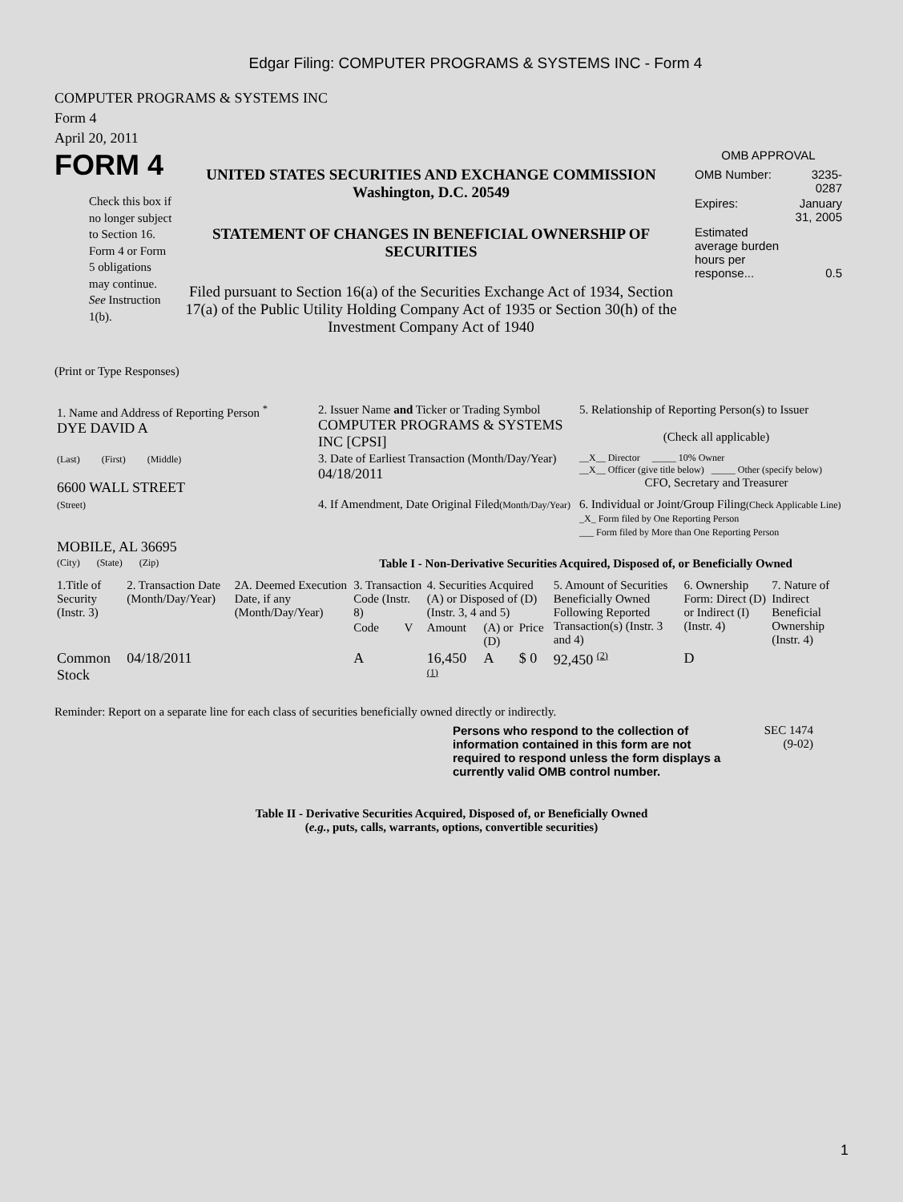Edgar Filing: COMPUTER PROGRAMS & SYSTEMS INC - Form 4
COMPUTER PROGRAMS & SYSTEMS INC
Form 4
April 20, 2011
FORM 4
Check this box if no longer subject to Section 16. Form 4 or Form 5 obligations may continue. See Instruction 1(b).
UNITED STATES SECURITIES AND EXCHANGE COMMISSION
Washington, D.C. 20549
STATEMENT OF CHANGES IN BENEFICIAL OWNERSHIP OF SECURITIES
Filed pursuant to Section 16(a) of the Securities Exchange Act of 1934, Section 17(a) of the Public Utility Holding Company Act of 1935 or Section 30(h) of the Investment Company Act of 1940
OMB APPROVAL
| OMB Number: | 3235-0287 |
| Expires: | January 31, 2005 |
| Estimated average burden hours per response... | 0.5 |
(Print or Type Responses)
| 1. Name and Address of Reporting Person <sup>*</sup> DYE DAVID A | 2. Issuer Name and Ticker or Trading Symbol COMPUTER PROGRAMS & SYSTEMS INC [CPSI] | 5. Relationship of Reporting Person(s) to Issuer (Check all applicable) |
| (Last) (First) (Middle) 6600 WALL STREET | 3. Date of Earliest Transaction (Month/Day/Year) 04/18/2011 | __X__ Director _____ 10% Owner __X__ Officer (give title below) _____ Other (specify below) CFO, Secretary and Treasurer |
| (Street) MOBILE, AL 36695 | 4. If Amendment, Date Original Filed (Month/Day/Year) | 6. Individual or Joint/Group Filing (Check Applicable Line) _X_ Form filed by One Reporting Person ___ Form filed by More than One Reporting Person |
| (City) (State) (Zip) | Table I - Non-Derivative Securities Acquired, Disposed of, or Beneficially Owned | |
| 1.Title of Security (Instr. 3) | 2. Transaction Date (Month/Day/Year) | 2A. Deemed Execution Date, if any (Month/Day/Year) | 3. Transaction Code (Instr. 8) | | 4. Securities Acquired (A) or Disposed of (D) (Instr. 3, 4 and 5) | | | 5. Amount of Securities Beneficially Owned Following Reported Transaction(s) (Instr. 3 and 4) | 6. Ownership Form: Direct (D) or Indirect (I) (Instr. 4) | 7. Nature of Indirect Beneficial Ownership (Instr. 4) |
| --- | --- | --- | --- | --- | --- | --- | --- | --- | --- | --- |
| | | | Code | V | Amount | (A) or (D) | Price | | | |
| Common Stock | 04/18/2011 | | A | | 16,450 <sup>(1)</sup> | A | $ 0 | 92,450 <sup>(2)</sup> | D | |
Reminder: Report on a separate line for each class of securities beneficially owned directly or indirectly.
Persons who respond to the collection of information contained in this form are not required to respond unless the form displays a currently valid OMB control number.
SEC 1474
(9-02)
Table II - Derivative Securities Acquired, Disposed of, or Beneficially Owned
(e.g., puts, calls, warrants, options, convertible securities)
1